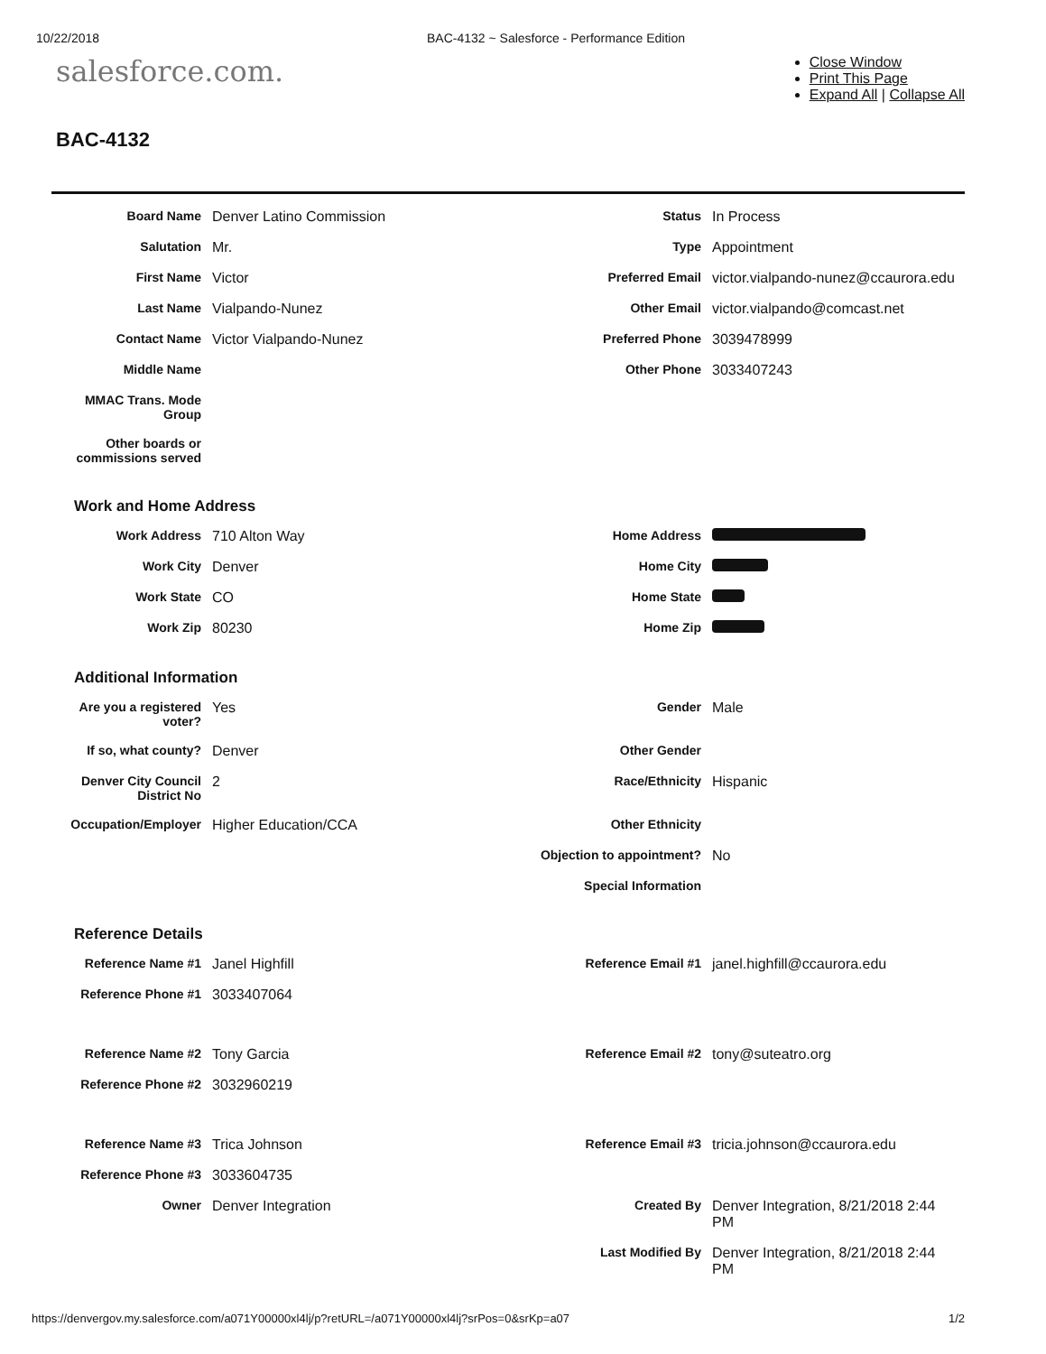10/22/2018 BAC-4132 ~ Salesforce - Performance Edition
salesforce.com.
Close Window
Print This Page
Expand All | Collapse All
BAC-4132
| Board Name | Denver Latino Commission | Status | In Process |
| Salutation | Mr. | Type | Appointment |
| First Name | Victor | Preferred Email | victor.vialpando-nunez@ccaurora.edu |
| Last Name | Vialpando-Nunez | Other Email | victor.vialpando@comcast.net |
| Contact Name | Victor Vialpando-Nunez | Preferred Phone | 3039478999 |
| Middle Name | | Other Phone | 3033407243 |
| MMAC Trans. Mode Group | | | |
| Other boards or commissions served | | | |
Work and Home Address
| Work Address | 710 Alton Way | Home Address | |
| Work City | Denver | Home City | |
| Work State | CO | Home State | |
| Work Zip | 80230 | Home Zip | |
Additional Information
| Are you a registered voter? | Yes | Gender | Male |
| If so, what county? | Denver | Other Gender | |
| Denver City Council District No | 2 | Race/Ethnicity | Hispanic |
| Occupation/Employer | Higher Education/CCA | Other Ethnicity | |
| | | Objection to appointment? | No |
| | | Special Information | |
Reference Details
| Reference Name #1 | Janel Highfill | Reference Email #1 | janel.highfill@ccaurora.edu |
| Reference Phone #1 | 3033407064 | | |
| Reference Name #2 | Tony Garcia | Reference Email #2 | tony@suteatro.org |
| Reference Phone #2 | 3032960219 | | |
| Reference Name #3 | Trica Johnson | Reference Email #3 | tricia.johnson@ccaurora.edu |
| Reference Phone #3 | 3033604735 | | |
| Owner | Denver Integration | Created By | Denver Integration, 8/21/2018 2:44 PM |
| | | Last Modified By | Denver Integration, 8/21/2018 2:44 PM |
https://denvergov.my.salesforce.com/a071Y00000xl4lj/p?retURL=/a071Y00000xl4lj?srPos=0&srKp=a07 1/2